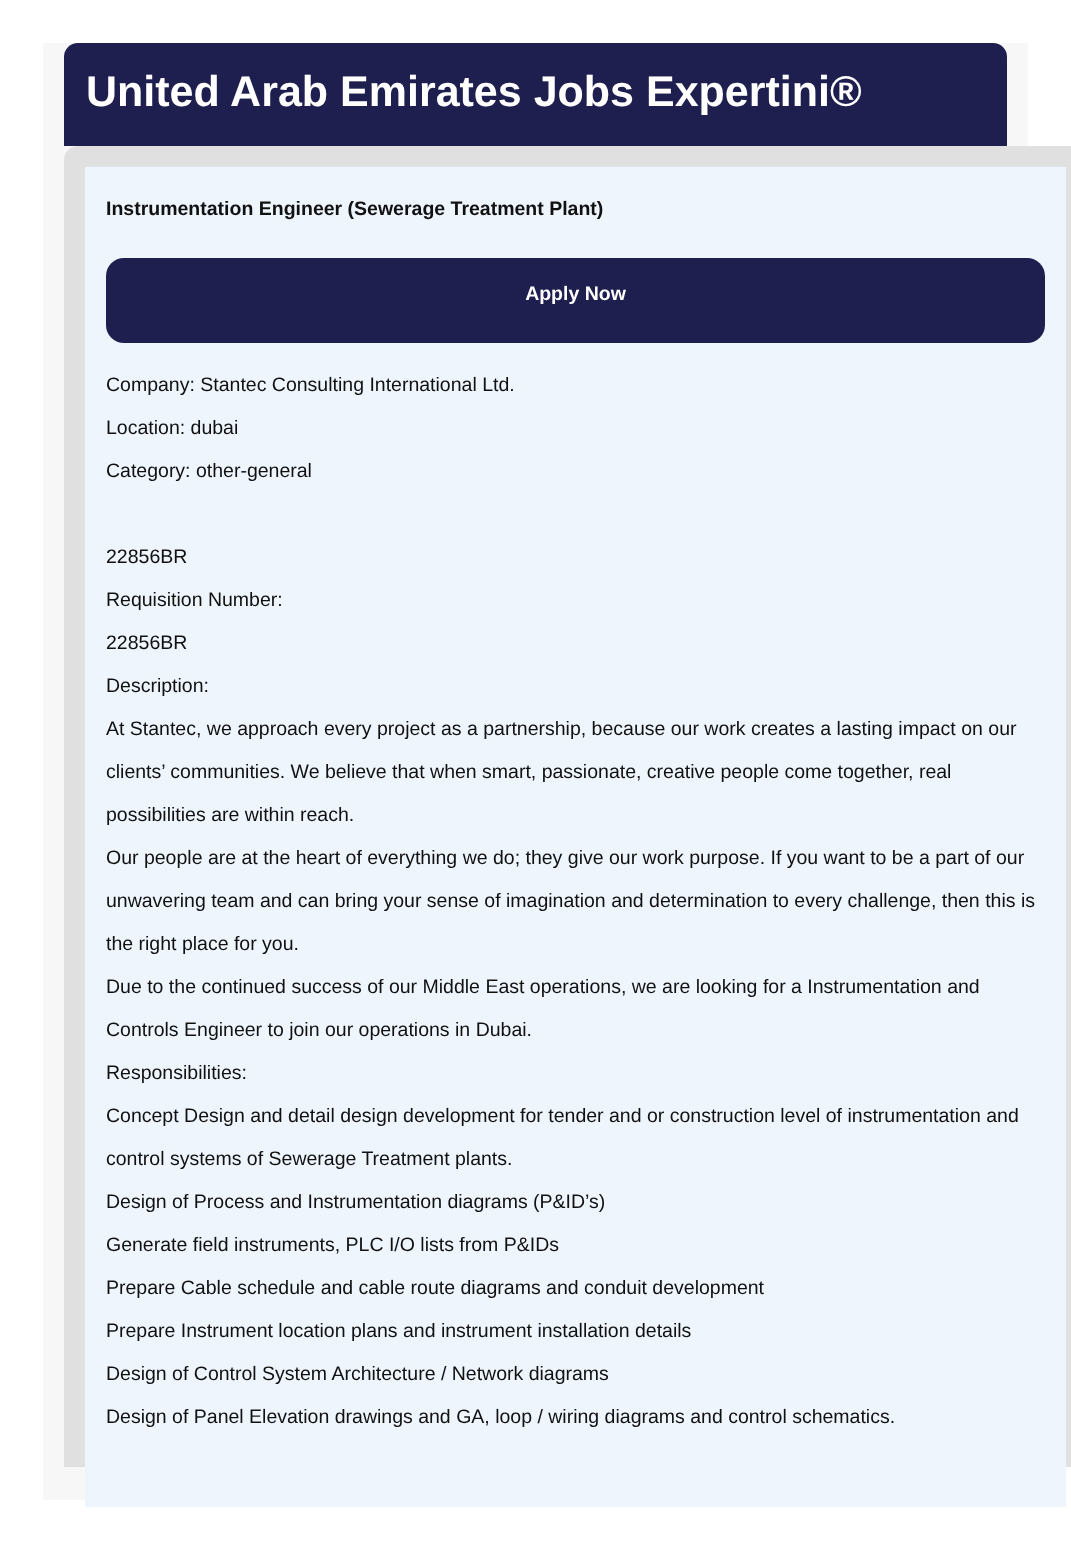United Arab Emirates Jobs Expertini®
Instrumentation Engineer (Sewerage Treatment Plant)
Apply Now
Company: Stantec Consulting International Ltd.
Location: dubai
Category: other-general
22856BR
Requisition Number:
22856BR
Description:
At Stantec, we approach every project as a partnership, because our work creates a lasting impact on our clients’ communities. We believe that when smart, passionate, creative people come together, real possibilities are within reach.
Our people are at the heart of everything we do; they give our work purpose. If you want to be a part of our unwavering team and can bring your sense of imagination and determination to every challenge, then this is the right place for you.
Due to the continued success of our Middle East operations, we are looking for a Instrumentation and Controls Engineer to join our operations in Dubai.
Responsibilities:
Concept Design and detail design development for tender and or construction level of instrumentation and control systems of Sewerage Treatment plants.
Design of Process and Instrumentation diagrams (P&ID’s)
Generate field instruments, PLC I/O lists from P&IDs
Prepare Cable schedule and cable route diagrams and conduit development
Prepare Instrument location plans and instrument installation details
Design of Control System Architecture / Network diagrams
Design of Panel Elevation drawings and GA, loop / wiring diagrams and control schematics.